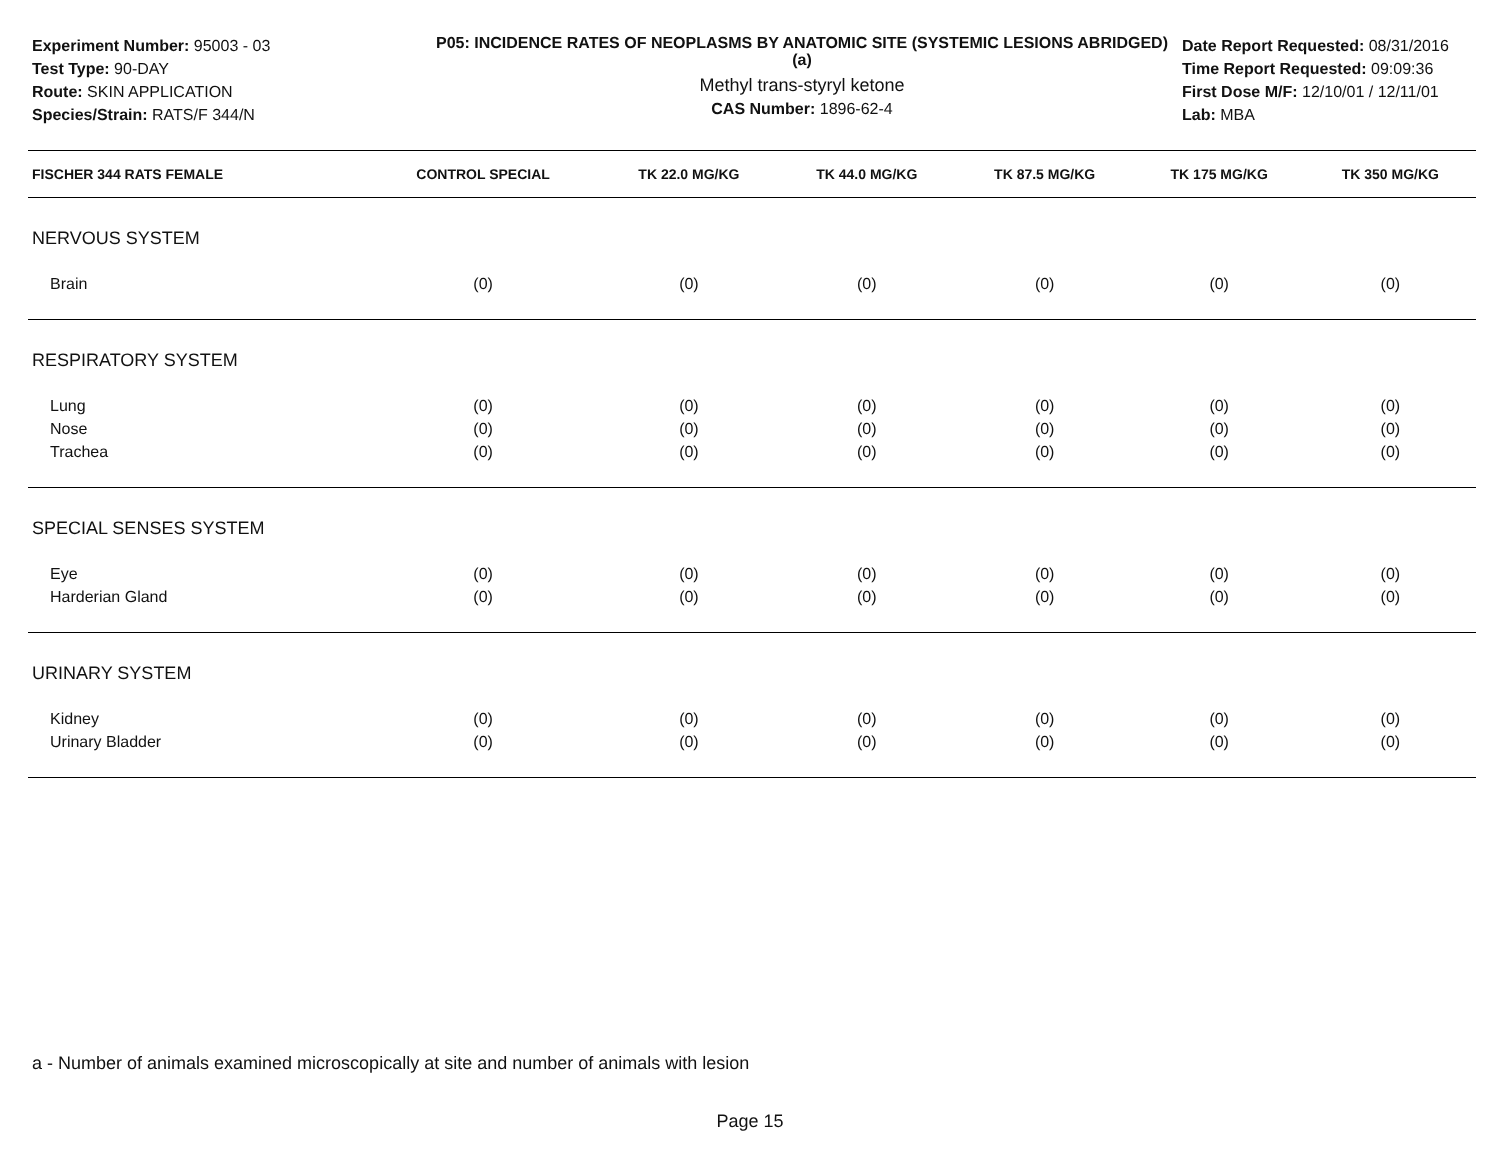Experiment Number: 95003 - 03
Test Type: 90-DAY
Route: SKIN APPLICATION
Species/Strain: RATS/F 344/N
P05: INCIDENCE RATES OF NEOPLASMS BY ANATOMIC SITE (SYSTEMIC LESIONS ABRIDGED) (a)
Methyl trans-styryl ketone
CAS Number: 1896-62-4
Date Report Requested: 08/31/2016
Time Report Requested: 09:09:36
First Dose M/F: 12/10/01 / 12/11/01
Lab: MBA
| FISCHER 344 RATS FEMALE | CONTROL SPECIAL | TK 22.0 MG/KG | TK 44.0 MG/KG | TK 87.5 MG/KG | TK 175 MG/KG | TK 350 MG/KG |
| --- | --- | --- | --- | --- | --- | --- |
| NERVOUS SYSTEM | | | | | | |
| Brain | (0) | (0) | (0) | (0) | (0) | (0) |
| RESPIRATORY SYSTEM | | | | | | |
| Lung | (0) | (0) | (0) | (0) | (0) | (0) |
| Nose | (0) | (0) | (0) | (0) | (0) | (0) |
| Trachea | (0) | (0) | (0) | (0) | (0) | (0) |
| SPECIAL SENSES SYSTEM | | | | | | |
| Eye | (0) | (0) | (0) | (0) | (0) | (0) |
| Harderian Gland | (0) | (0) | (0) | (0) | (0) | (0) |
| URINARY SYSTEM | | | | | | |
| Kidney | (0) | (0) | (0) | (0) | (0) | (0) |
| Urinary Bladder | (0) | (0) | (0) | (0) | (0) | (0) |
a - Number of animals examined microscopically at site and number of animals with lesion
Page 15